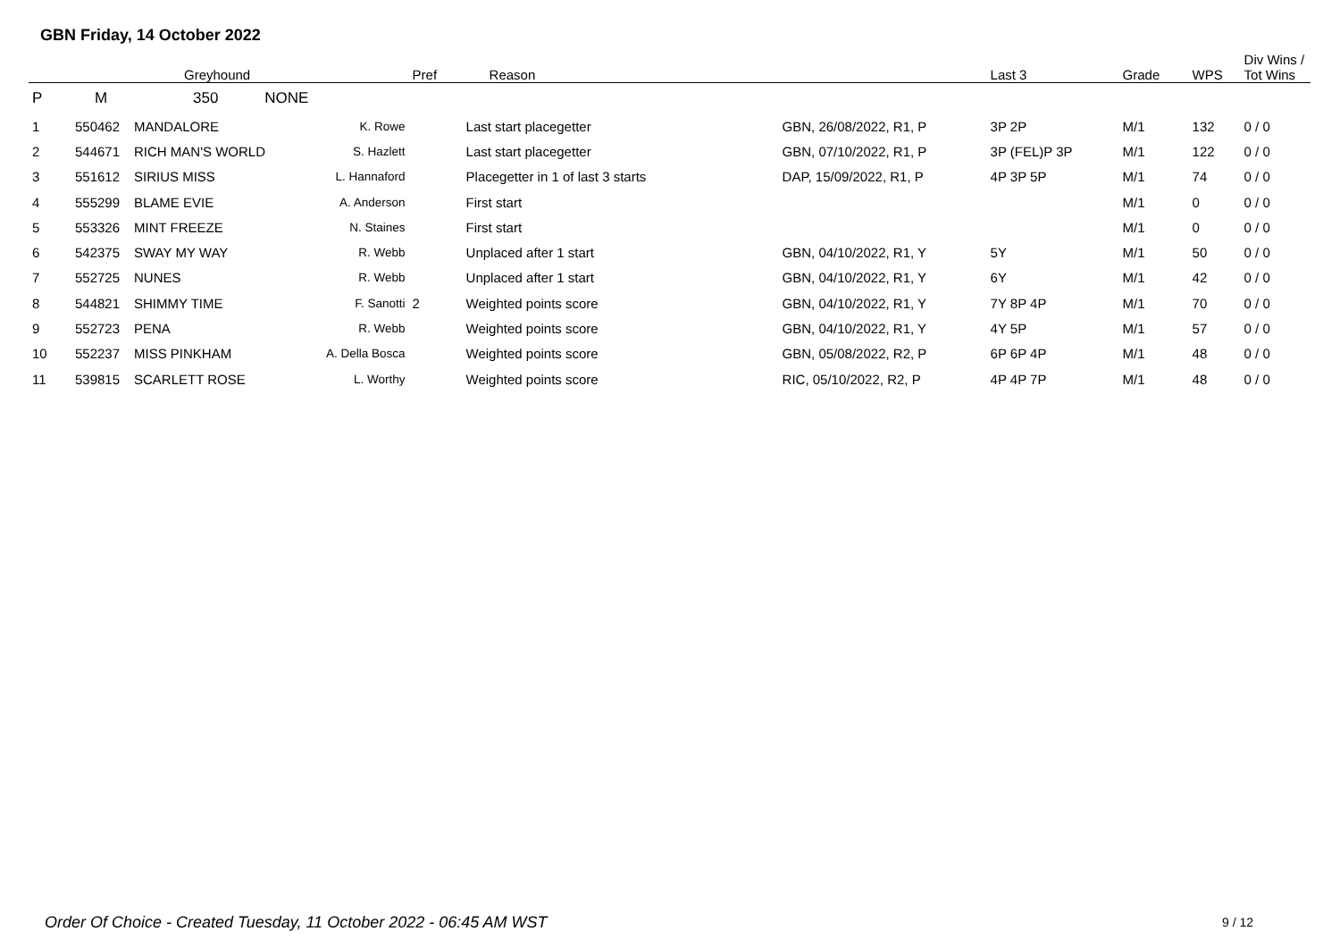GBN Friday, 14 October 2022
| | | Greyhound | | Pref | Reason | | Last 3 | Grade | WPS | Div Wins / Tot Wins |
| --- | --- | --- | --- | --- | --- | --- | --- | --- | --- | --- |
| P | M | 350 NONE | | | | | | | | |
| 1 | 550462 | MANDALORE | K. Rowe | | Last start placegetter | GBN, 26/08/2022, R1, P | 3P 2P | M/1 | 132 | 0 / 0 |
| 2 | 544671 | RICH MAN'S WORLD | S. Hazlett | | Last start placegetter | GBN, 07/10/2022, R1, P | 3P (FEL)P 3P | M/1 | 122 | 0 / 0 |
| 3 | 551612 | SIRIUS MISS | L. Hannaford | | Placegetter in 1 of last 3 starts | DAP, 15/09/2022, R1, P | 4P 3P 5P | M/1 | 74 | 0 / 0 |
| 4 | 555299 | BLAME EVIE | A. Anderson | | First start | | | M/1 | 0 | 0 / 0 |
| 5 | 553326 | MINT FREEZE | N. Staines | | First start | | | M/1 | 0 | 0 / 0 |
| 6 | 542375 | SWAY MY WAY | R. Webb | | Unplaced after 1 start | GBN, 04/10/2022, R1, Y | 5Y | M/1 | 50 | 0 / 0 |
| 7 | 552725 | NUNES | R. Webb | | Unplaced after 1 start | GBN, 04/10/2022, R1, Y | 6Y | M/1 | 42 | 0 / 0 |
| 8 | 544821 | SHIMMY TIME | F. Sanotti | 2 | Weighted points score | GBN, 04/10/2022, R1, Y | 7Y 8P 4P | M/1 | 70 | 0 / 0 |
| 9 | 552723 | PENA | R. Webb | | Weighted points score | GBN, 04/10/2022, R1, Y | 4Y 5P | M/1 | 57 | 0 / 0 |
| 10 | 552237 | MISS PINKHAM | A. Della Bosca | | Weighted points score | GBN, 05/08/2022, R2, P | 6P 6P 4P | M/1 | 48 | 0 / 0 |
| 11 | 539815 | SCARLETT ROSE | L. Worthy | | Weighted points score | RIC, 05/10/2022, R2, P | 4P 4P 7P | M/1 | 48 | 0 / 0 |
Order Of Choice - Created Tuesday, 11 October 2022 - 06:45 AM WST
9 / 12